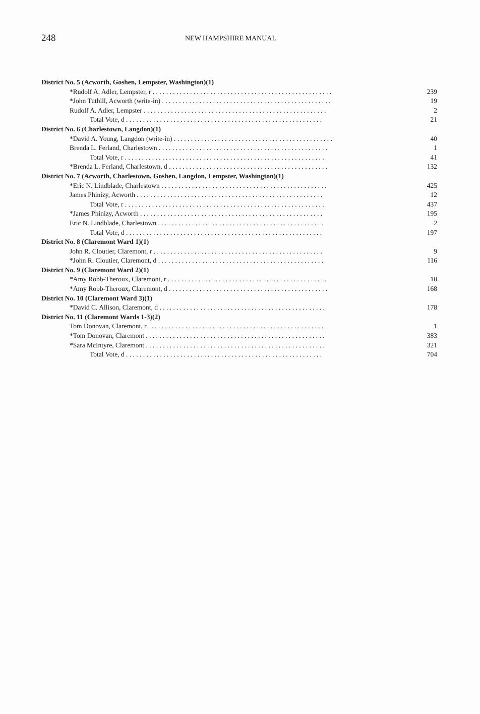248
NEW HAMPSHIRE MANUAL
| District No. 5 (Acworth, Goshen, Lempster, Washington)(1) | |
| *Rudolf A. Adler, Lempster, r . . . . . . . . . . . . . . . . . . . . . . . . . . . . . . . . . . . . . . . . . . . . . . . . . . . . . | 239 |
| *John Tuthill, Acworth (write-in) . . . . . . . . . . . . . . . . . . . . . . . . . . . . . . . . . . . . . . . . . . . . . . . . . . | 19 |
| Rudolf A. Adler, Lempster . . . . . . . . . . . . . . . . . . . . . . . . . . . . . . . . . . . . . . . . . . . . . . . . . . . . . . | 2 |
| Total Vote, d . . . . . . . . . . . . . . . . . . . . . . . . . . . . . . . . . . . . . . . . . . . . . . . . . . . . . . . . . . | 21 |
| District No. 6 (Charlestown, Langdon)(1) | |
| *David A. Young, Langdon (write-in) . . . . . . . . . . . . . . . . . . . . . . . . . . . . . . . . . . . . . . . . . . . . . . . | 40 |
| Brenda L. Ferland, Charlestown . . . . . . . . . . . . . . . . . . . . . . . . . . . . . . . . . . . . . . . . . . . . . . . . . . | 1 |
| Total Vote, r . . . . . . . . . . . . . . . . . . . . . . . . . . . . . . . . . . . . . . . . . . . . . . . . . . . . . . . . . . . | 41 |
| *Brenda L. Ferland, Charlestown, d . . . . . . . . . . . . . . . . . . . . . . . . . . . . . . . . . . . . . . . . . . . . . . . | 132 |
| District No. 7 (Acworth, Charlestown, Goshen, Langdon, Lempster, Washington)(1) | |
| *Eric N. Lindblade, Charlestown . . . . . . . . . . . . . . . . . . . . . . . . . . . . . . . . . . . . . . . . . . . . . . . . . | 425 |
| James Phinizy, Acworth . . . . . . . . . . . . . . . . . . . . . . . . . . . . . . . . . . . . . . . . . . . . . . . . . . . . . . . | 12 |
| Total Vote, r . . . . . . . . . . . . . . . . . . . . . . . . . . . . . . . . . . . . . . . . . . . . . . . . . . . . . . . . . . . | 437 |
| *James Phinizy, Acworth . . . . . . . . . . . . . . . . . . . . . . . . . . . . . . . . . . . . . . . . . . . . . . . . . . . . . . | 195 |
| Eric N. Lindblade, Charlestown . . . . . . . . . . . . . . . . . . . . . . . . . . . . . . . . . . . . . . . . . . . . . . . . . | 2 |
| Total Vote, d . . . . . . . . . . . . . . . . . . . . . . . . . . . . . . . . . . . . . . . . . . . . . . . . . . . . . . . . . . | 197 |
| District No. 8 (Claremont Ward 1)(1) | |
| John R. Cloutier, Claremont, r . . . . . . . . . . . . . . . . . . . . . . . . . . . . . . . . . . . . . . . . . . . . . . . . . . | 9 |
| *John R. Cloutier, Claremont, d . . . . . . . . . . . . . . . . . . . . . . . . . . . . . . . . . . . . . . . . . . . . . . . . . | 116 |
| District No. 9 (Claremont Ward 2)(1) | |
| *Amy Robb-Theroux, Claremont, r . . . . . . . . . . . . . . . . . . . . . . . . . . . . . . . . . . . . . . . . . . . . . . . | 10 |
| *Amy Robb-Theroux, Claremont, d . . . . . . . . . . . . . . . . . . . . . . . . . . . . . . . . . . . . . . . . . . . . . . . | 168 |
| District No. 10 (Claremont Ward 3)(1) | |
| *David C. Allison, Claremont, d . . . . . . . . . . . . . . . . . . . . . . . . . . . . . . . . . . . . . . . . . . . . . . . . . | 178 |
| District No. 11 (Claremont Wards 1-3)(2) | |
| Tom Donovan, Claremont, r . . . . . . . . . . . . . . . . . . . . . . . . . . . . . . . . . . . . . . . . . . . . . . . . . . . . | 1 |
| *Tom Donovan, Claremont . . . . . . . . . . . . . . . . . . . . . . . . . . . . . . . . . . . . . . . . . . . . . . . . . . . . . | 383 |
| *Sara McIntyre, Claremont . . . . . . . . . . . . . . . . . . . . . . . . . . . . . . . . . . . . . . . . . . . . . . . . . . . . . | 321 |
| Total Vote, d . . . . . . . . . . . . . . . . . . . . . . . . . . . . . . . . . . . . . . . . . . . . . . . . . . . . . . . . . . | 704 |